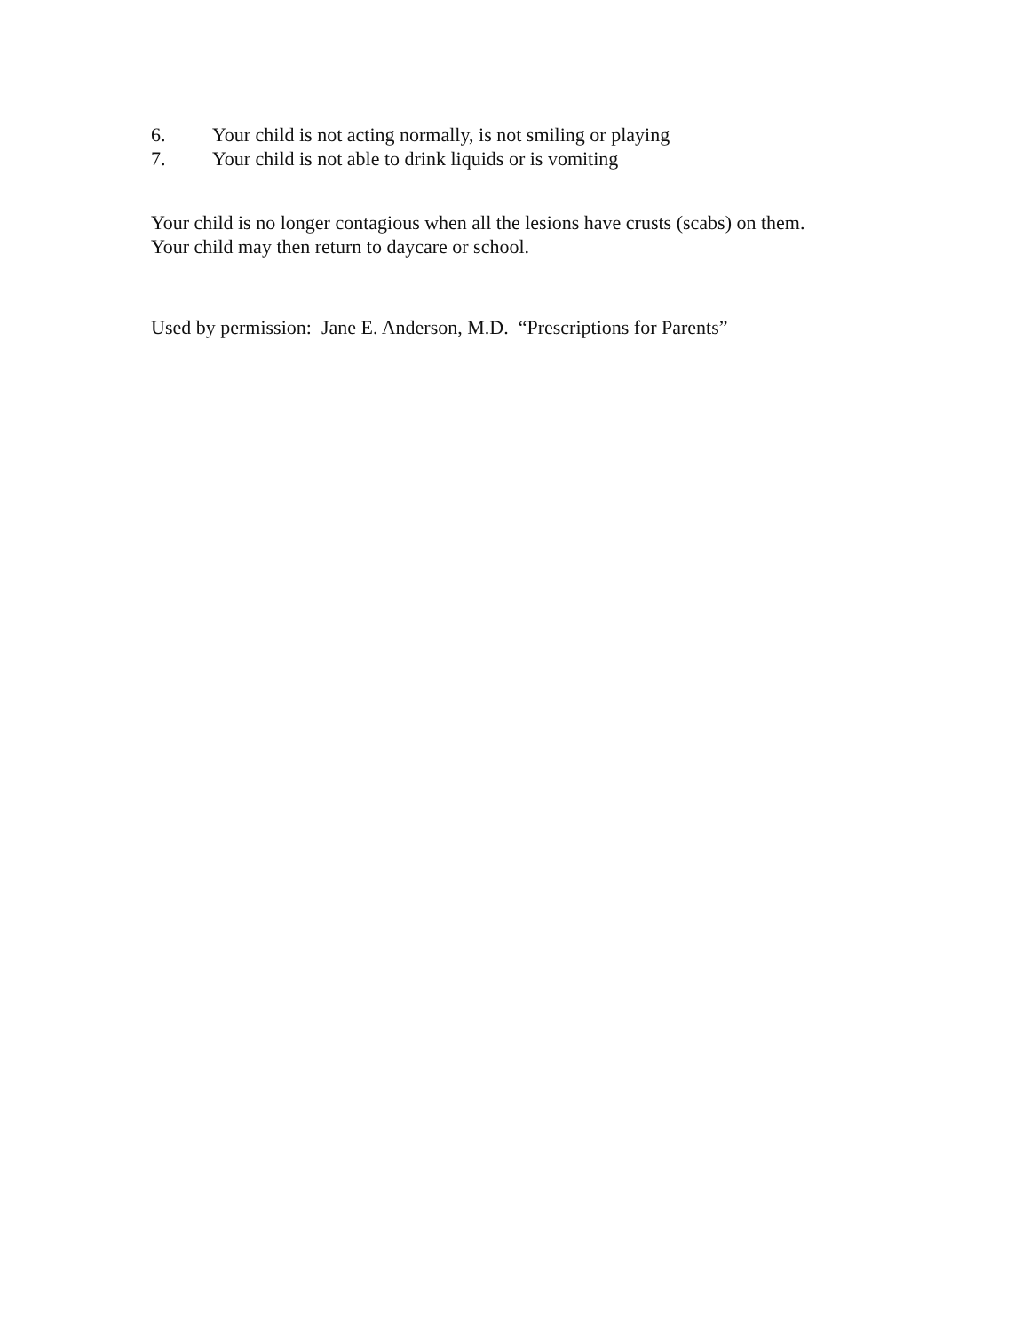6. Your child is not acting normally, is not smiling or playing
7. Your child is not able to drink liquids or is vomiting
Your child is no longer contagious when all the lesions have crusts (scabs) on them.
Your child may then return to daycare or school.
Used by permission: Jane E. Anderson, M.D. “Prescriptions for Parents”